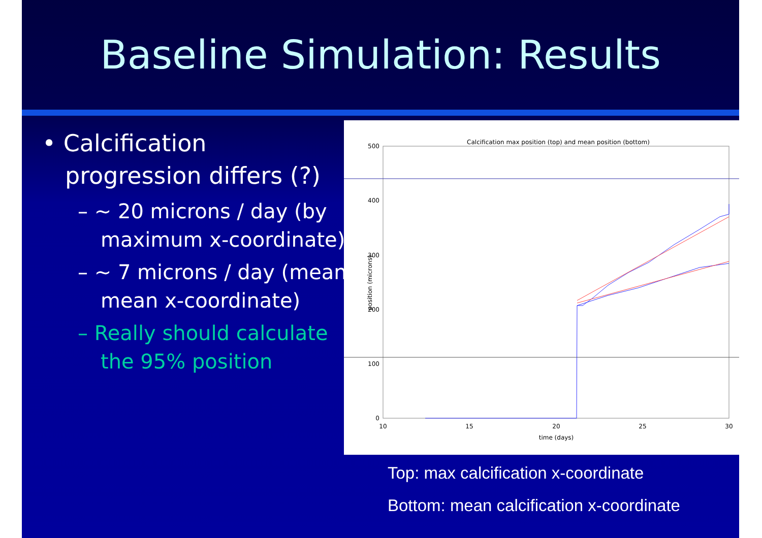Baseline Simulation: Results
• Calcification progression differs (?)
– ~ 20 microns / day (by maximum x-coordinate)
– ~ 7 microns / day (mean mean x-coordinate)
– Really should calculate the 95% position
Calcification max position (top) and mean position (bottom)
500
400
300
200
100
0
10
15
20
25
30
time (days)
position (microns)
Top: max calcification x-coordinate
Bottom: mean calcification x-coordinate